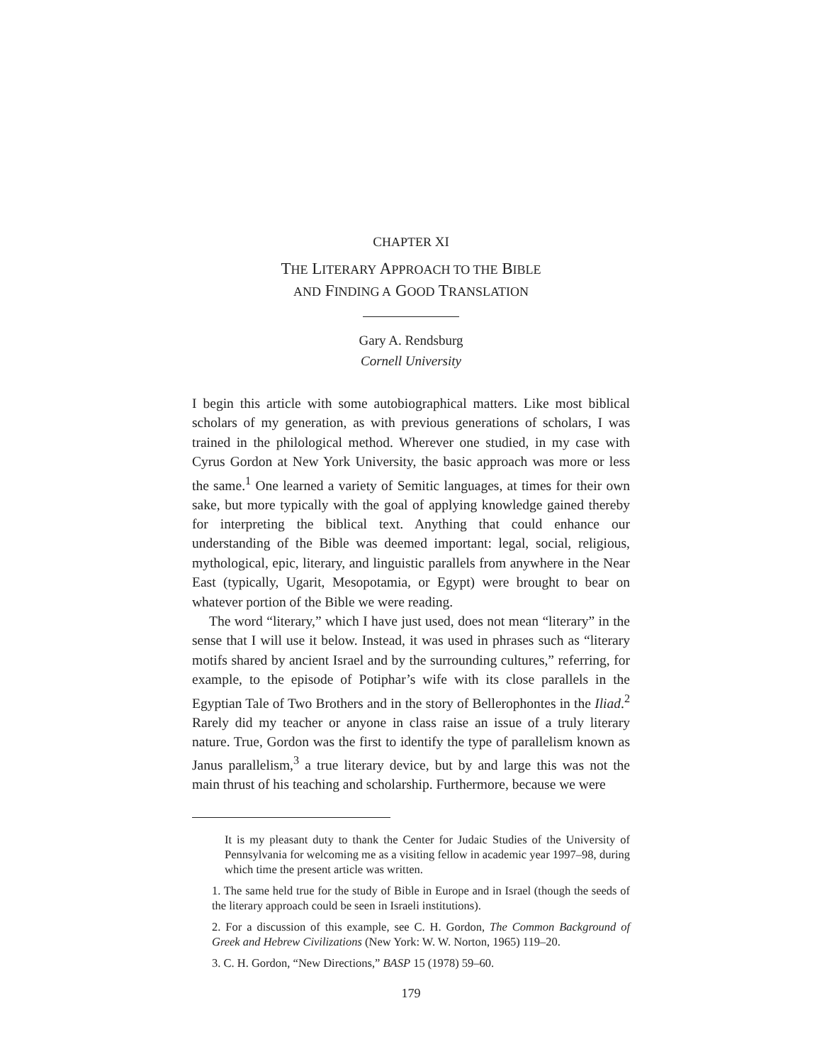CHAPTER XI
THE LITERARY APPROACH TO THE BIBLE
AND FINDING A GOOD TRANSLATION
Gary A. Rendsburg
Cornell University
I begin this article with some autobiographical matters. Like most biblical scholars of my generation, as with previous generations of scholars, I was trained in the philological method. Wherever one studied, in my case with Cyrus Gordon at New York University, the basic approach was more or less the same.<sup>1</sup> One learned a variety of Semitic languages, at times for their own sake, but more typically with the goal of applying knowledge gained thereby for interpreting the biblical text. Anything that could enhance our understanding of the Bible was deemed important: legal, social, religious, mythological, epic, literary, and linguistic parallels from anywhere in the Near East (typically, Ugarit, Mesopotamia, or Egypt) were brought to bear on whatever portion of the Bible we were reading.
The word “literary,” which I have just used, does not mean “literary” in the sense that I will use it below. Instead, it was used in phrases such as “literary motifs shared by ancient Israel and by the surrounding cultures,” referring, for example, to the episode of Potiphar’s wife with its close parallels in the Egyptian Tale of Two Brothers and in the story of Bellerophontes in the Iliad.<sup>2</sup> Rarely did my teacher or anyone in class raise an issue of a truly literary nature. True, Gordon was the first to identify the type of parallelism known as Janus parallelism,<sup>3</sup> a true literary device, but by and large this was not the main thrust of his teaching and scholarship. Furthermore, because we were
It is my pleasant duty to thank the Center for Judaic Studies of the University of Pennsylvania for welcoming me as a visiting fellow in academic year 1997–98, during which time the present article was written.
1. The same held true for the study of Bible in Europe and in Israel (though the seeds of the literary approach could be seen in Israeli institutions).
2. For a discussion of this example, see C. H. Gordon, The Common Background of Greek and Hebrew Civilizations (New York: W. W. Norton, 1965) 119–20.
3. C. H. Gordon, “New Directions,” BASP 15 (1978) 59–60.
179